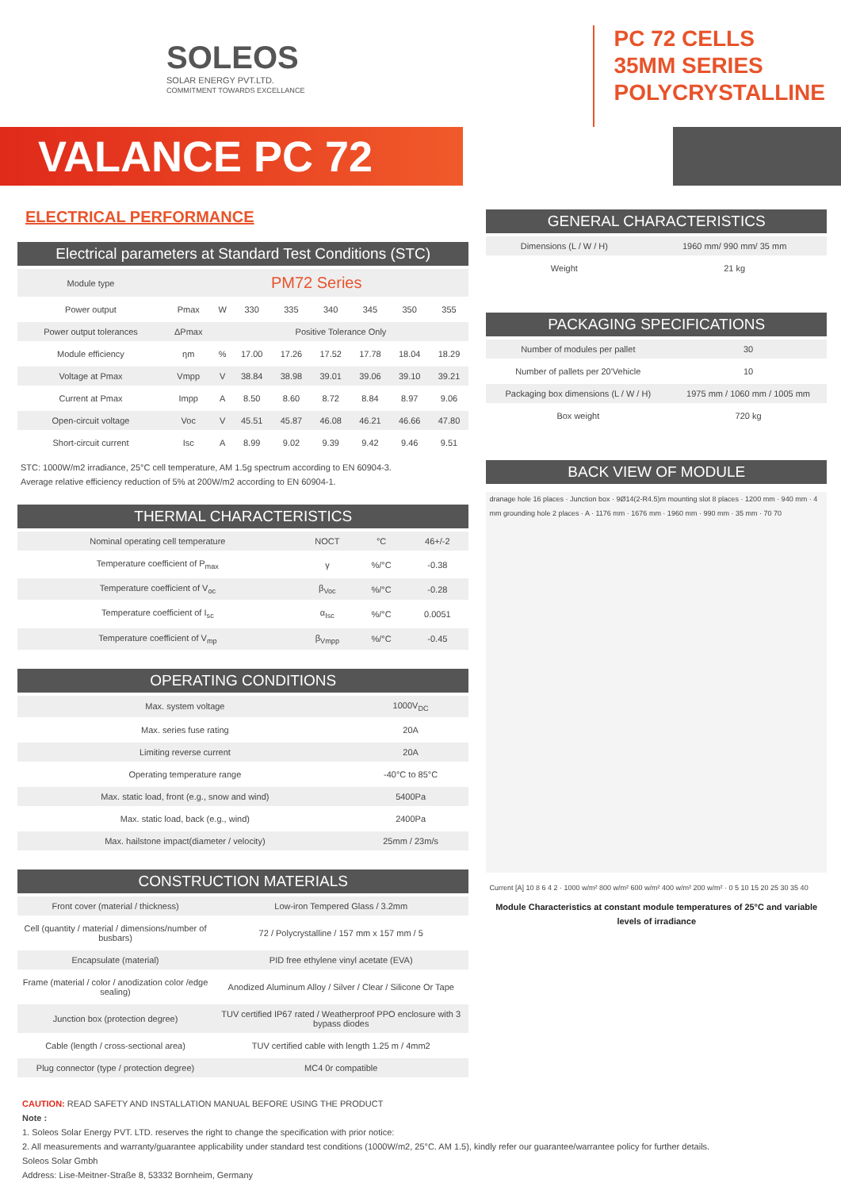SOLEOS
SOLAR ENERGY PVT.LTD.
COMMITMENT TOWARDS EXCELLANCE
PC 72 CELLS
35MM SERIES
POLYCRYSTALLINE
VALANCE PC 72
ELECTRICAL PERFORMANCE
Electrical parameters at Standard Test Conditions (STC)
| Module type | PM72 Series | | | | | | | |
| Power output | Pmax | W | 330 | 335 | 340 | 345 | 350 | 355 |
| Power output tolerances | ΔPmax | Positive Tolerance Only | | | | | | |
| Module efficiency | ηm | % | 17.00 | 17.26 | 17.52 | 17.78 | 18.04 | 18.29 |
| Voltage at Pmax | Vmpp | V | 38.84 | 38.98 | 39.01 | 39.06 | 39.10 | 39.21 |
| Current at Pmax | Impp | A | 8.50 | 8.60 | 8.72 | 8.84 | 8.97 | 9.06 |
| Open-circuit voltage | Voc | V | 45.51 | 45.87 | 46.08 | 46.21 | 46.66 | 47.80 |
| Short-circuit current | Isc | A | 8.99 | 9.02 | 9.39 | 9.42 | 9.46 | 9.51 |
STC: 1000W/m2 irradiance, 25°C cell temperature, AM 1.5g spectrum according to EN 60904-3.
Average relative efficiency reduction of 5% at 200W/m2 according to EN 60904-1.
THERMAL CHARACTERISTICS
| Nominal operating cell temperature | NOCT | °C | 46+/-2 |
| Temperature coefficient of P<sub>max</sub> | γ | %/°C | -0.38 |
| Temperature coefficient of V<sub>oc</sub> | β<sub>Voc</sub> | %/°C | -0.28 |
| Temperature coefficient of I<sub>sc</sub> | α<sub>Isc</sub> | %/°C | 0.0051 |
| Temperature coefficient of V<sub>mp</sub> | β<sub>Vmpp</sub> | %/°C | -0.45 |
OPERATING CONDITIONS
| Max. system voltage | 1000V<sub>DC</sub> |
| Max. series fuse rating | 20A |
| Limiting reverse current | 20A |
| Operating temperature range | -40°C to 85°C |
| Max. static load, front (e.g., snow and wind) | 5400Pa |
| Max. static load, back (e.g., wind) | 2400Pa |
| Max. hailstone impact(diameter / velocity) | 25mm / 23m/s |
CONSTRUCTION MATERIALS
| Front cover (material / thickness) | Low-iron Tempered Glass / 3.2mm |
| Cell (quantity / material / dimensions/number of busbars) | 72 / Polycrystalline / 157 mm x 157 mm / 5 |
| Encapsulate (material) | PID free ethylene vinyl acetate (EVA) |
| Frame (material / color / anodization color /edge sealing) | Anodized Aluminum Alloy / Silver / Clear / Silicone Or Tape |
| Junction box (protection degree) | TUV certified IP67 rated / Weatherproof PPO enclosure with 3 bypass diodes |
| Cable (length / cross-sectional area) | TUV certified cable with length 1.25 m / 4mm2 |
| Plug connector (type / protection degree) | MC4 0r compatible |
GENERAL CHARACTERISTICS
| Dimensions (L / W / H) | 1960 mm/ 990 mm/ 35 mm |
| Weight | 21 kg |
PACKAGING SPECIFICATIONS
| Number of modules per pallet | 30 |
| Number of pallets per 20'Vehicle | 10 |
| Packaging box dimensions (L / W / H) | 1975 mm / 1060 mm / 1005 mm |
| Box weight | 720 kg |
BACK VIEW OF MODULE
dranage hole 16 places · Junction box · 9Ø14(2-R4.5)m mounting slot 8 places · 1200 mm · 940 mm · 4 mm grounding hole 2 places · A · 1176 mm · 1676 mm · 1960 mm · 990 mm · 35 mm · 70 70
Current [A] 10 8 6 4 2 · 1000 w/m² 800 w/m² 600 w/m² 400 w/m² 200 w/m² · 0 5 10 15 20 25 30 35 40
Module Characteristics at constant module temperatures of 25°C and variable levels of irradiance
CAUTION: READ SAFETY AND INSTALLATION MANUAL BEFORE USING THE PRODUCT
Note :
1. Soleos Solar Energy PVT. LTD. reserves the right to change the specification with prior notice:
2. All measurements and warranty/guarantee applicability under standard test conditions (1000W/m2, 25°C. AM 1.5), kindly refer our guarantee/warrantee policy for further details.
Soleos Solar Gmbh
Address: Lise-Meitner-Straße 8, 53332 Bornheim, Germany